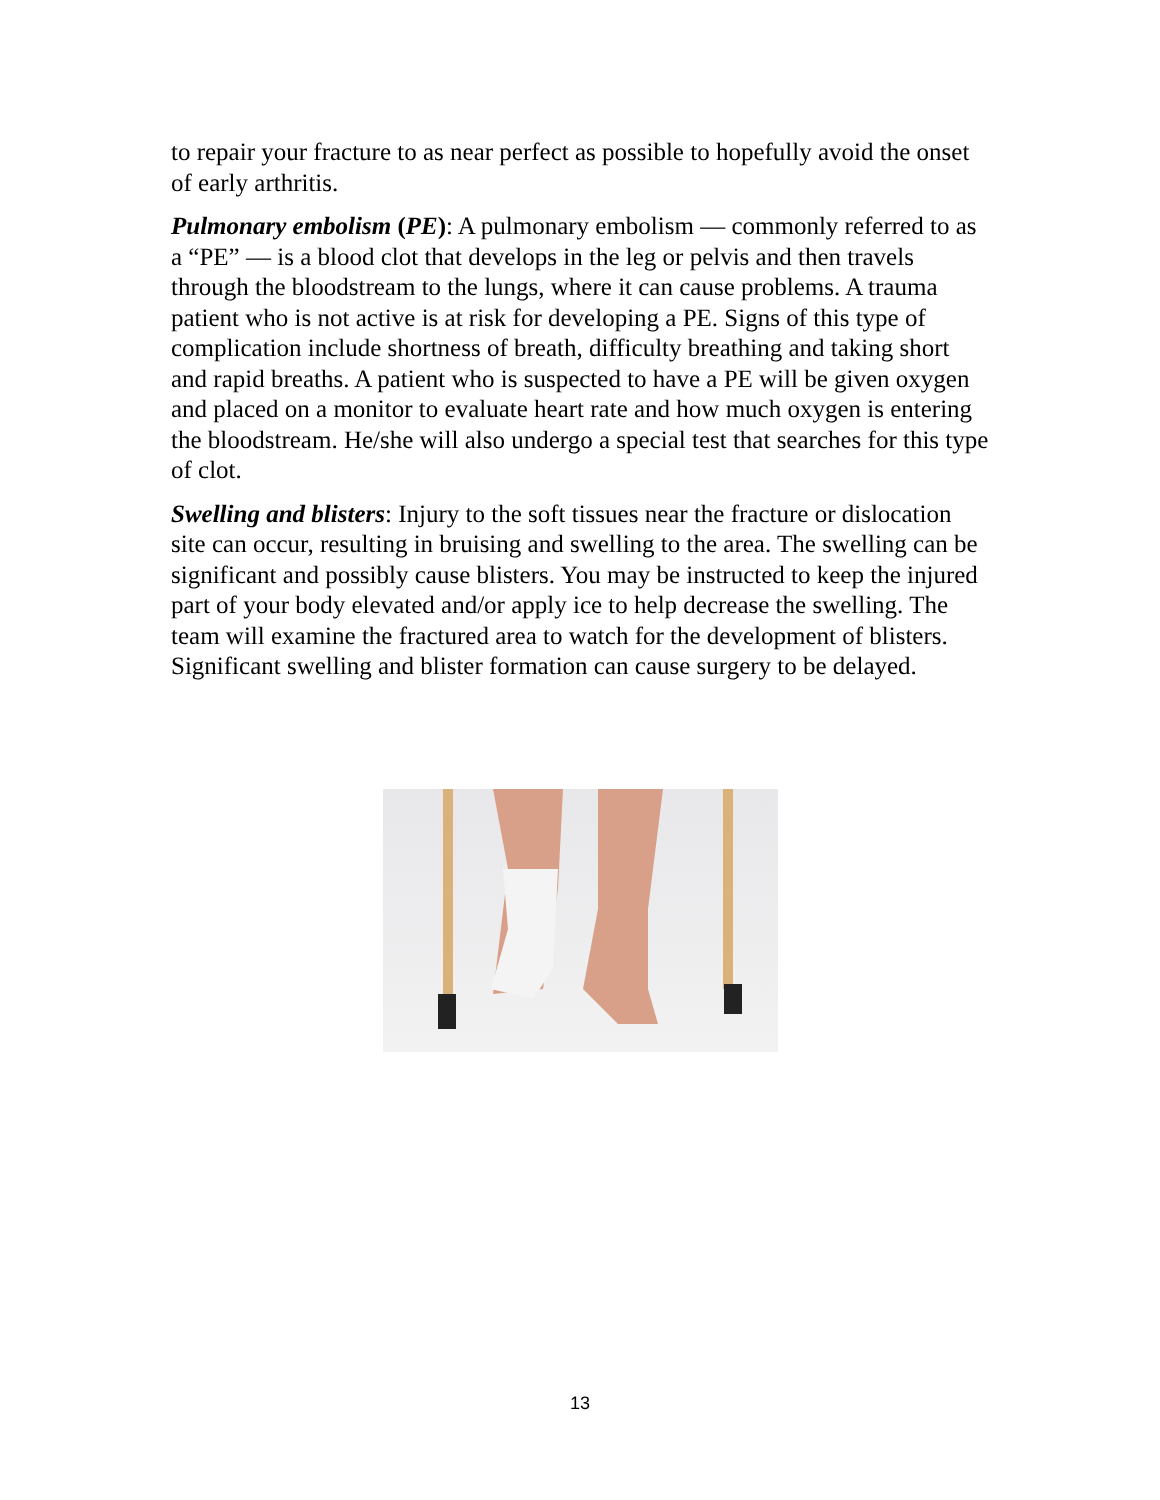to repair your fracture to as near perfect as possible to hopefully avoid the onset of early arthritis.
Pulmonary embolism (PE): A pulmonary embolism — commonly referred to as a “PE” — is a blood clot that develops in the leg or pelvis and then travels through the bloodstream to the lungs, where it can cause problems. A trauma patient who is not active is at risk for developing a PE. Signs of this type of complication include shortness of breath, difficulty breathing and taking short and rapid breaths. A patient who is suspected to have a PE will be given oxygen and placed on a monitor to evaluate heart rate and how much oxygen is entering the bloodstream. He/she will also undergo a special test that searches for this type of clot.
Swelling and blisters: Injury to the soft tissues near the fracture or dislocation site can occur, resulting in bruising and swelling to the area. The swelling can be significant and possibly cause blisters. You may be instructed to keep the injured part of your body elevated and/or apply ice to help decrease the swelling. The team will examine the fractured area to watch for the development of blisters. Significant swelling and blister formation can cause surgery to be delayed.
13